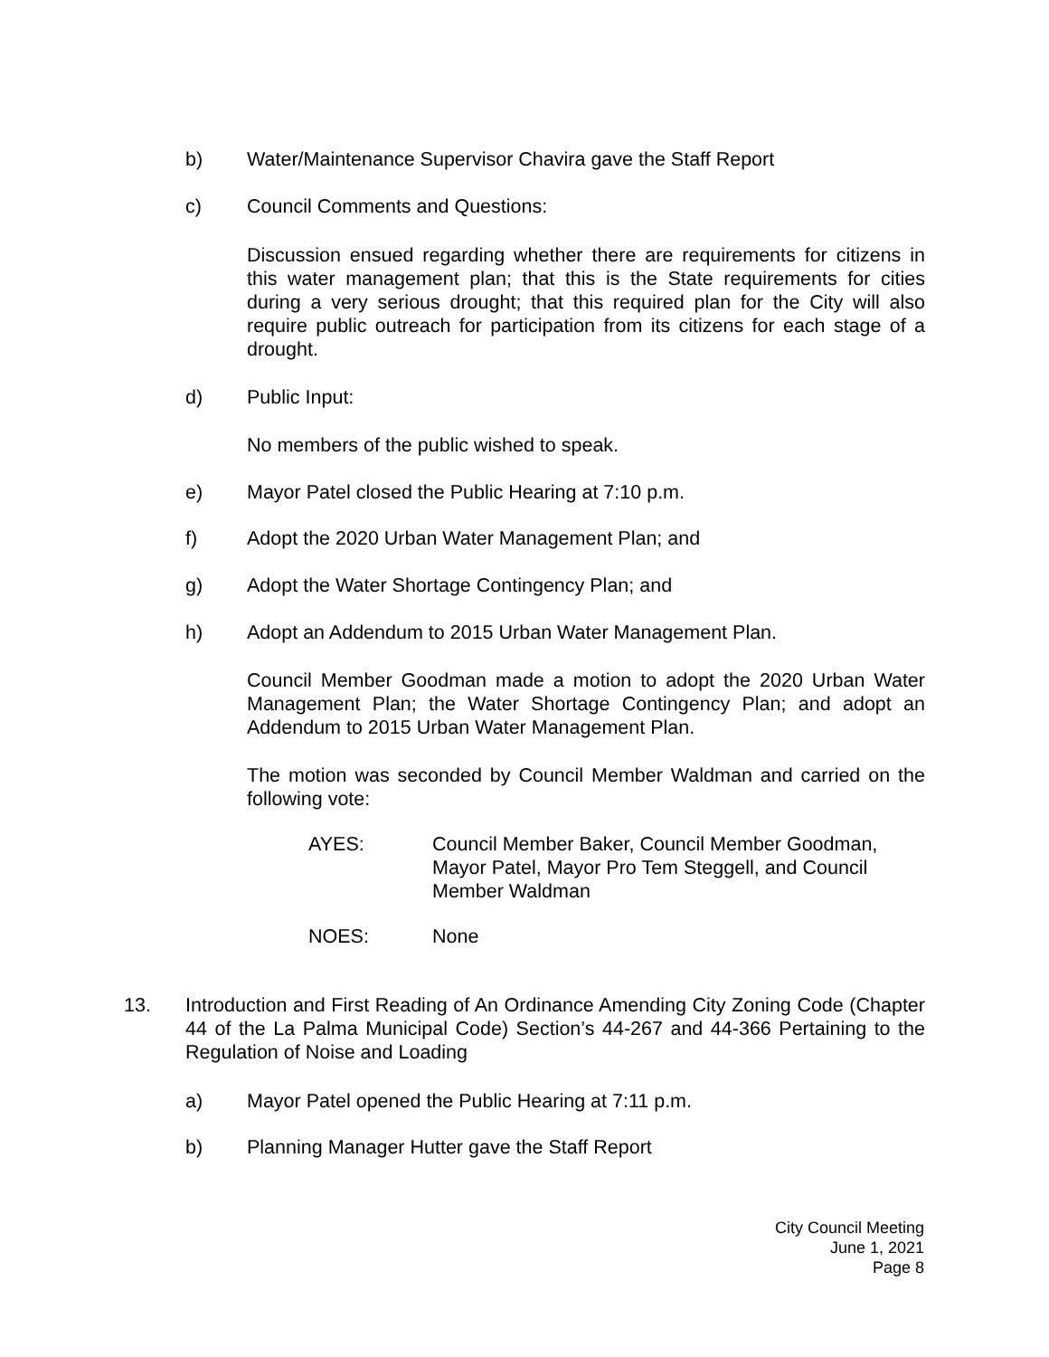b) Water/Maintenance Supervisor Chavira gave the Staff Report
c) Council Comments and Questions:
Discussion ensued regarding whether there are requirements for citizens in this water management plan; that this is the State requirements for cities during a very serious drought; that this required plan for the City will also require public outreach for participation from its citizens for each stage of a drought.
d) Public Input:
No members of the public wished to speak.
e) Mayor Patel closed the Public Hearing at 7:10 p.m.
f) Adopt the 2020 Urban Water Management Plan; and
g) Adopt the Water Shortage Contingency Plan; and
h) Adopt an Addendum to 2015 Urban Water Management Plan.
Council Member Goodman made a motion to adopt the 2020 Urban Water Management Plan; the Water Shortage Contingency Plan; and adopt an Addendum to 2015 Urban Water Management Plan.
The motion was seconded by Council Member Waldman and carried on the following vote:
AYES: Council Member Baker, Council Member Goodman, Mayor Patel, Mayor Pro Tem Steggell, and Council Member Waldman
NOES: None
13. Introduction and First Reading of An Ordinance Amending City Zoning Code (Chapter 44 of the La Palma Municipal Code) Section’s 44-267 and 44-366 Pertaining to the Regulation of Noise and Loading
a) Mayor Patel opened the Public Hearing at 7:11 p.m.
b) Planning Manager Hutter gave the Staff Report
City Council Meeting
June 1, 2021
Page 8